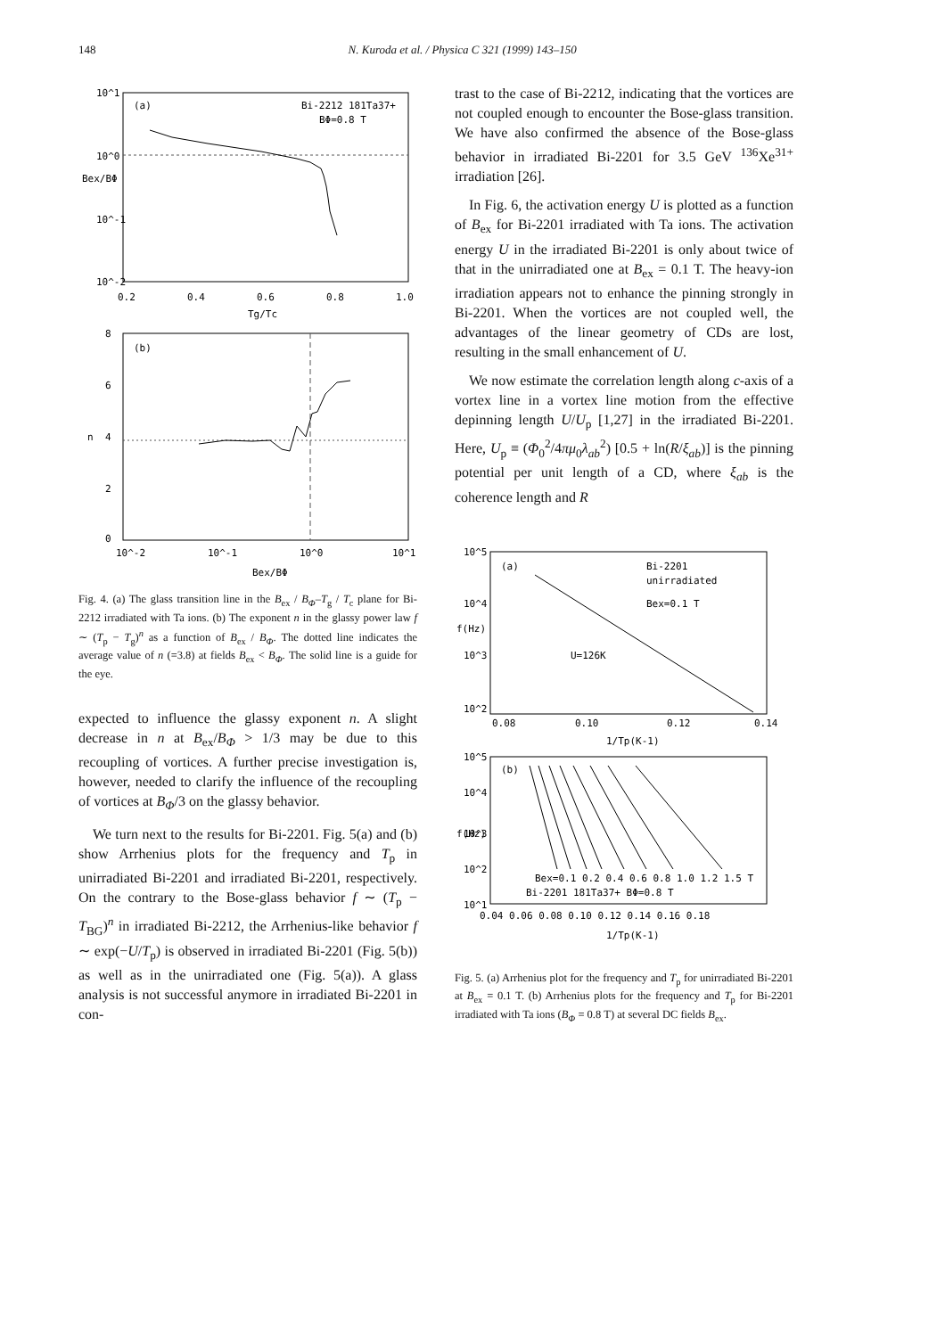148 N. Kuroda et al. / Physica C 321 (1999) 143–150
10^1
10^0
10^-1
10^-2
0.2
0.4
0.6
0.8
1.0
Tg/Tc
Bex/BΦ
(a)
Bi-2212 181Ta37+
BΦ=0.8 T
(b)
8
6
4
2
0
n
10^-2
10^-1
10^0
10^1
Bex/BΦ
Fig. 4. (a) The glass transition line in the B<sub>ex</sub> / B<sub>Φ</sub>–T<sub>g</sub> / T<sub>c</sub> plane for Bi-2212 irradiated with Ta ions. (b) The exponent n in the glassy power law f ∼ (T<sub>p</sub> − T<sub>g</sub>)<sup>n</sup> as a function of B<sub>ex</sub> / B<sub>Φ</sub>. The dotted line indicates the average value of n (=3.8) at fields B<sub>ex</sub> < B<sub>Φ</sub>. The solid line is a guide for the eye.
expected to influence the glassy exponent n. A slight decrease in n at B<sub>ex</sub>/B<sub>Φ</sub> > 1/3 may be due to this recoupling of vortices. A further precise investigation is, however, needed to clarify the influence of the recoupling of vortices at B<sub>Φ</sub>/3 on the glassy behavior.
We turn next to the results for Bi-2201. Fig. 5(a) and (b) show Arrhenius plots for the frequency and T<sub>p</sub> in unirradiated Bi-2201 and irradiated Bi-2201, respectively. On the contrary to the Bose-glass behavior f ∼ (T<sub>p</sub> − T<sub>BG</sub>)<sup>n</sup> in irradiated Bi-2212, the Arrhenius-like behavior f ∼ exp(−U/T<sub>p</sub>) is observed in irradiated Bi-2201 (Fig. 5(b)) as well as in the unirradiated one (Fig. 5(a)). A glass analysis is not successful anymore in irradiated Bi-2201 in con-
trast to the case of Bi-2212, indicating that the vortices are not coupled enough to encounter the Bose-glass transition. We have also confirmed the absence of the Bose-glass behavior in irradiated Bi-2201 for 3.5 GeV <sup>136</sup>Xe<sup>31+</sup> irradiation [26].
In Fig. 6, the activation energy U is plotted as a function of B<sub>ex</sub> for Bi-2201 irradiated with Ta ions. The activation energy U in the irradiated Bi-2201 is only about twice of that in the unirradiated one at B<sub>ex</sub> = 0.1 T. The heavy-ion irradiation appears not to enhance the pinning strongly in Bi-2201. When the vortices are not coupled well, the advantages of the linear geometry of CDs are lost, resulting in the small enhancement of U.
We now estimate the correlation length along c-axis of a vortex line in a vortex line motion from the effective depinning length U/U<sub>p</sub> [1,27] in the irradiated Bi-2201. Here, U<sub>p</sub> ≡ (Φ<sub>0</sub><sup>2</sup>/4πμ<sub>0</sub>λ<sub>ab</sub><sup>2</sup>) [0.5 + ln(R/ξ<sub>ab</sub>)] is the pinning potential per unit length of a CD, where ξ<sub>ab</sub> is the coherence length and R
10^5
10^4
10^3
10^2
0.08
0.10
0.12
0.14
1/Tp(K-1)
f(Hz)
(a)
Bi-2201
unirradiated
Bex=0.1 T
U=126K
10^5
10^4
10^3
10^2
10^1
0.04 0.06 0.08 0.10 0.12 0.14 0.16 0.18
1/Tp(K-1)
f(Hz)
(b)
Bex=0.1 0.2 0.4 0.6 0.8 1.0 1.2 1.5 T
Bi-2201 181Ta37+ BΦ=0.8 T
Fig. 5. (a) Arrhenius plot for the frequency and T<sub>p</sub> for unirradiated Bi-2201 at B<sub>ex</sub> = 0.1 T. (b) Arrhenius plots for the frequency and T<sub>p</sub> for Bi-2201 irradiated with Ta ions (B<sub>Φ</sub> = 0.8 T) at several DC fields B<sub>ex</sub>.